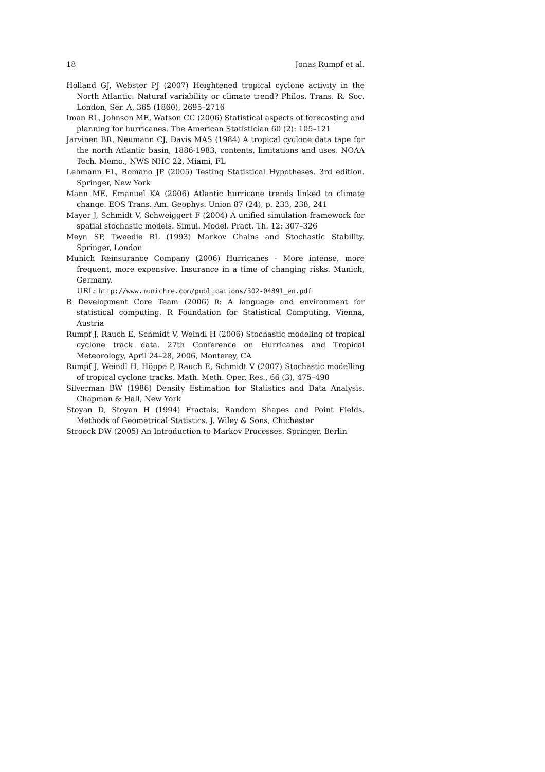18 Jonas Rumpf et al.
Holland GJ, Webster PJ (2007) Heightened tropical cyclone activity in the North Atlantic: Natural variability or climate trend? Philos. Trans. R. Soc. London, Ser. A, 365 (1860), 2695–2716
Iman RL, Johnson ME, Watson CC (2006) Statistical aspects of forecasting and planning for hurricanes. The American Statistician 60 (2): 105–121
Jarvinen BR, Neumann CJ, Davis MAS (1984) A tropical cyclone data tape for the north Atlantic basin, 1886-1983, contents, limitations and uses. NOAA Tech. Memo., NWS NHC 22, Miami, FL
Lehmann EL, Romano JP (2005) Testing Statistical Hypotheses. 3rd edition. Springer, New York
Mann ME, Emanuel KA (2006) Atlantic hurricane trends linked to climate change. EOS Trans. Am. Geophys. Union 87 (24), p. 233, 238, 241
Mayer J, Schmidt V, Schweiggert F (2004) A unified simulation framework for spatial stochastic models. Simul. Model. Pract. Th. 12: 307–326
Meyn SP, Tweedie RL (1993) Markov Chains and Stochastic Stability. Springer, London
Munich Reinsurance Company (2006) Hurricanes - More intense, more frequent, more expensive. Insurance in a time of changing risks. Munich, Germany.
URL: http://www.munichre.com/publications/302-04891_en.pdf
R Development Core Team (2006) R: A language and environment for statistical computing. R Foundation for Statistical Computing, Vienna, Austria
Rumpf J, Rauch E, Schmidt V, Weindl H (2006) Stochastic modeling of tropical cyclone track data. 27th Conference on Hurricanes and Tropical Meteorology, April 24–28, 2006, Monterey, CA
Rumpf J, Weindl H, Höppe P, Rauch E, Schmidt V (2007) Stochastic modelling of tropical cyclone tracks. Math. Meth. Oper. Res., 66 (3), 475–490
Silverman BW (1986) Density Estimation for Statistics and Data Analysis. Chapman & Hall, New York
Stoyan D, Stoyan H (1994) Fractals, Random Shapes and Point Fields. Methods of Geometrical Statistics. J. Wiley & Sons, Chichester
Stroock DW (2005) An Introduction to Markov Processes. Springer, Berlin